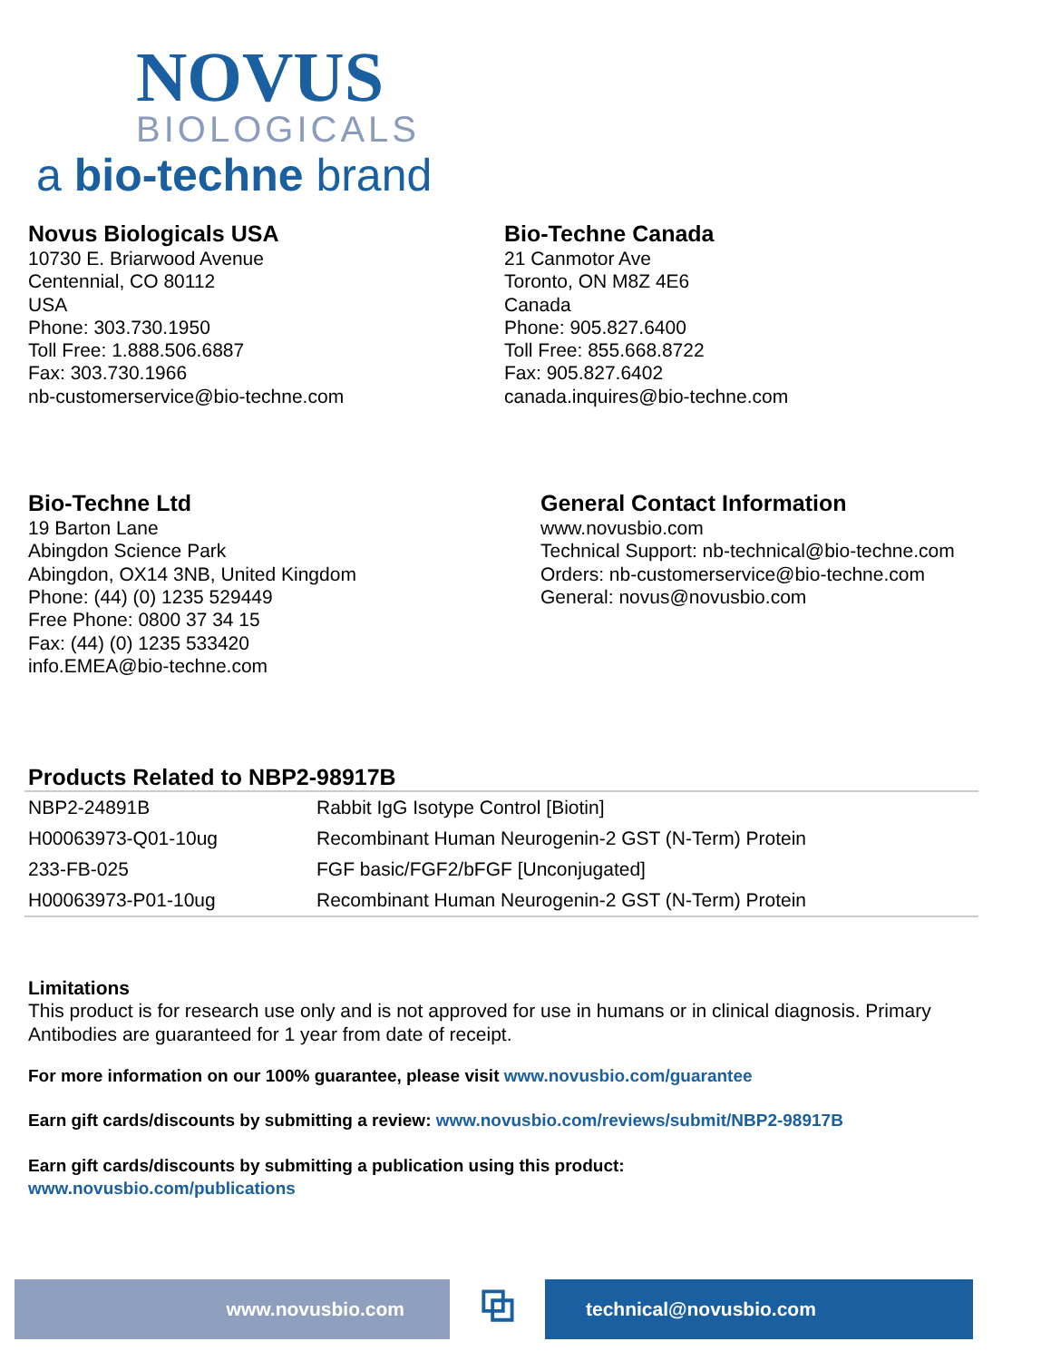NOVUS
BIOLOGICALS
a bio-techne brand
Novus Biologicals USA
10730 E. Briarwood Avenue
Centennial, CO 80112
USA
Phone: 303.730.1950
Toll Free: 1.888.506.6887
Fax: 303.730.1966
nb-customerservice@bio-techne.com
Bio-Techne Canada
21 Canmotor Ave
Toronto, ON M8Z 4E6
Canada
Phone: 905.827.6400
Toll Free: 855.668.8722
Fax: 905.827.6402
canada.inquires@bio-techne.com
Bio-Techne Ltd
19 Barton Lane
Abingdon Science Park
Abingdon, OX14 3NB, United Kingdom
Phone: (44) (0) 1235 529449
Free Phone: 0800 37 34 15
Fax: (44) (0) 1235 533420
info.EMEA@bio-techne.com
General Contact Information
www.novusbio.com
Technical Support: nb-technical@bio-techne.com
Orders: nb-customerservice@bio-techne.com
General: novus@novusbio.com
Products Related to NBP2-98917B
| NBP2-24891B | Rabbit IgG Isotype Control [Biotin] |
| H00063973-Q01-10ug | Recombinant Human Neurogenin-2 GST (N-Term) Protein |
| 233-FB-025 | FGF basic/FGF2/bFGF [Unconjugated] |
| H00063973-P01-10ug | Recombinant Human Neurogenin-2 GST (N-Term) Protein |
Limitations
This product is for research use only and is not approved for use in humans or in clinical diagnosis. Primary Antibodies are guaranteed for 1 year from date of receipt.
For more information on our 100% guarantee, please visit www.novusbio.com/guarantee
Earn gift cards/discounts by submitting a review: www.novusbio.com/reviews/submit/NBP2-98917B
Earn gift cards/discounts by submitting a publication using this product:
www.novusbio.com/publications
www.novusbio.com
⧉
technical@novusbio.com